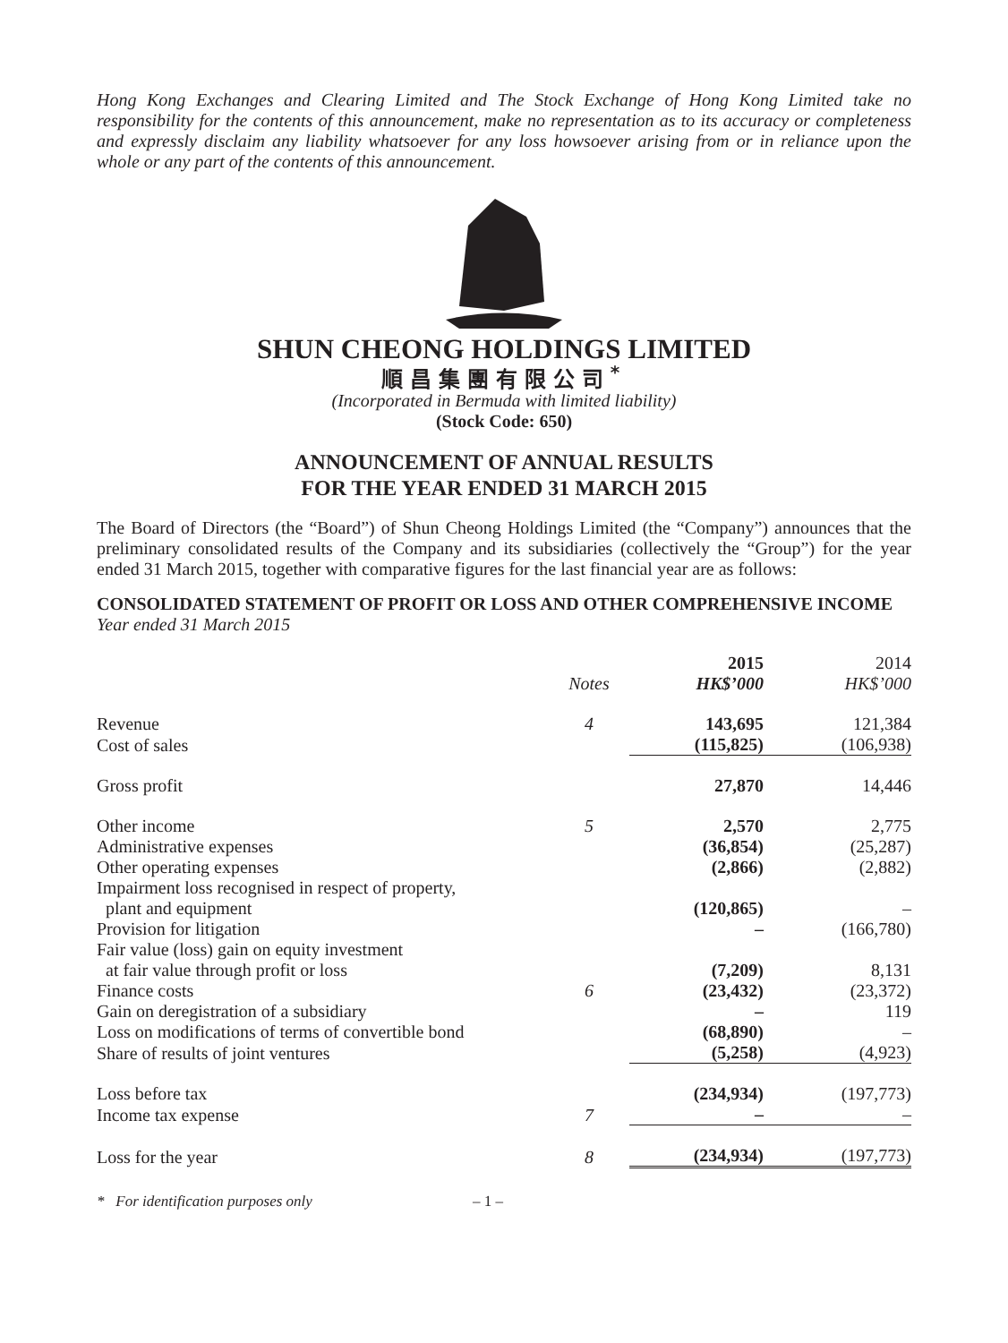Hong Kong Exchanges and Clearing Limited and The Stock Exchange of Hong Kong Limited take no responsibility for the contents of this announcement, make no representation as to its accuracy or completeness and expressly disclaim any liability whatsoever for any loss howsoever arising from or in reliance upon the whole or any part of the contents of this announcement.
SHUN CHEONG HOLDINGS LIMITED
順昌集團有限公司<sup>*</sup>
(Incorporated in Bermuda with limited liability)
(Stock Code: 650)
ANNOUNCEMENT OF ANNUAL RESULTS
FOR THE YEAR ENDED 31 MARCH 2015
The Board of Directors (the “Board”) of Shun Cheong Holdings Limited (the “Company”) announces that the preliminary consolidated results of the Company and its subsidiaries (collectively the “Group”) for the year ended 31 March 2015, together with comparative figures for the last financial year are as follows:
CONSOLIDATED STATEMENT OF PROFIT OR LOSS AND OTHER COMPREHENSIVE INCOME
Year ended 31 March 2015
| | Notes | 2015 HK$’000 | 2014 HK$’000 |
| --- | --- | --- | --- |
| Revenue | 4 | 143,695 | 121,384 |
| Cost of sales | | (115,825) | (106,938) |
| Gross profit | | 27,870 | 14,446 |
| Other income | 5 | 2,570 | 2,775 |
| Administrative expenses | | (36,854) | (25,287) |
| Other operating expenses | | (2,866) | (2,882) |
| Impairment loss recognised in respect of property, plant and equipment | | (120,865) | – |
| Provision for litigation | | – | (166,780) |
| Fair value (loss) gain on equity investment at fair value through profit or loss | | (7,209) | 8,131 |
| Finance costs | 6 | (23,432) | (23,372) |
| Gain on deregistration of a subsidiary | | – | 119 |
| Loss on modifications of terms of convertible bond | | (68,890) | – |
| Share of results of joint ventures | | (5,258) | (4,923) |
| Loss before tax | | (234,934) | (197,773) |
| Income tax expense | 7 | – | – |
| Loss for the year | 8 | (234,934) | (197,773) |
* For identification purposes only – 1 –